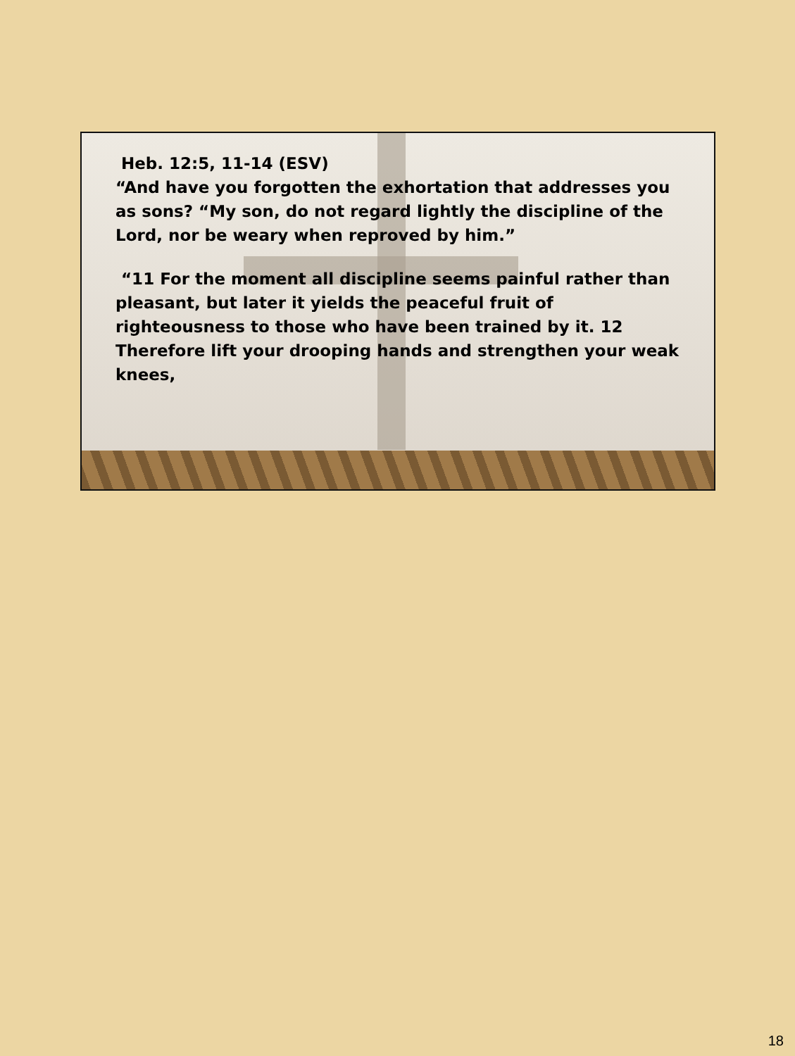Heb. 12:5, 11-14 (ESV)
“And have you forgotten the exhortation that addresses you as sons? “My son, do not regard lightly the discipline of the Lord, nor be weary when reproved by him.”
“11 For the moment all discipline seems painful rather than pleasant, but later it yields the peaceful fruit of righteousness to those who have been trained by it. 12 Therefore lift your drooping hands and strengthen your weak knees,
18